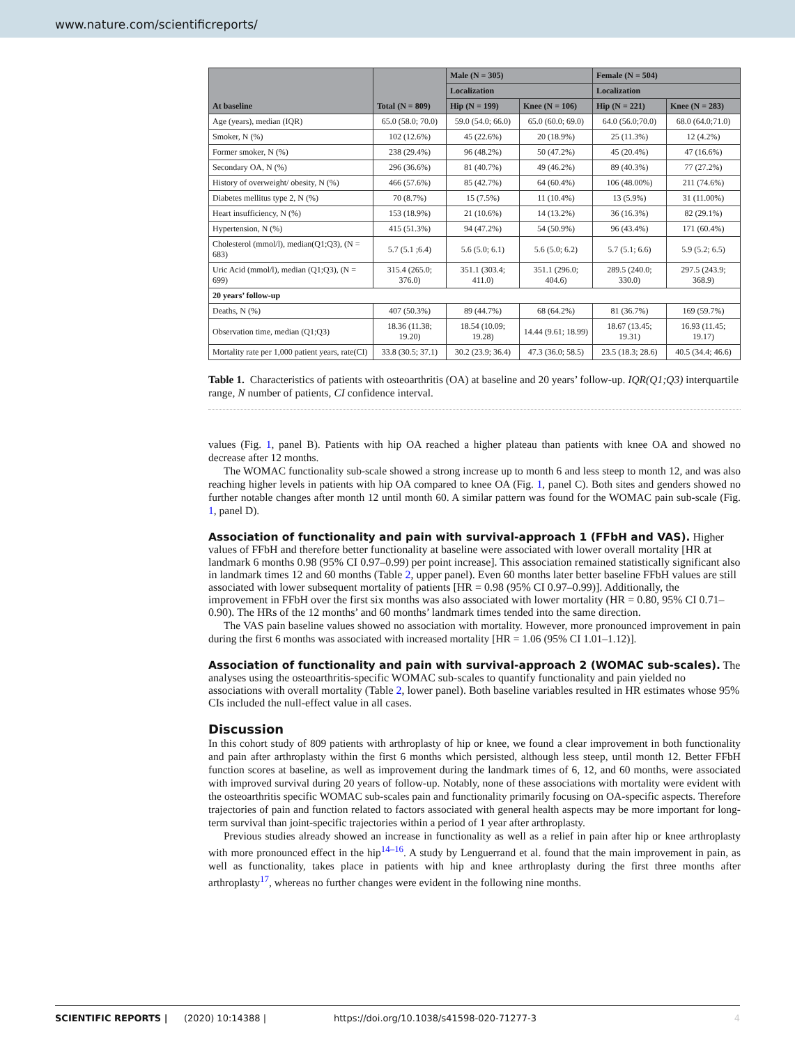www.nature.com/scientificreports/
| At baseline | Total (N = 809) | Male (N = 305) | | Female (N = 504) | |
| --- | --- | --- | --- | --- | --- |
| | | Localization | | Localization | |
| | | Hip (N = 199) | Knee (N = 106) | Hip (N = 221) | Knee (N = 283) |
| Age (years), median (IQR) | 65.0 (58.0; 70.0) | 59.0 (54.0; 66.0) | 65.0 (60.0; 69.0) | 64.0 (56.0;70.0) | 68.0 (64.0;71.0) |
| Smoker, N (%) | 102 (12.6%) | 45 (22.6%) | 20 (18.9%) | 25 (11.3%) | 12 (4.2%) |
| Former smoker, N (%) | 238 (29.4%) | 96 (48.2%) | 50 (47.2%) | 45 (20.4%) | 47 (16.6%) |
| Secondary OA, N (%) | 296 (36.6%) | 81 (40.7%) | 49 (46.2%) | 89 (40.3%) | 77 (27.2%) |
| History of overweight/ obesity, N (%) | 466 (57.6%) | 85 (42.7%) | 64 (60.4%) | 106 (48.00%) | 211 (74.6%) |
| Diabetes mellitus type 2, N (%) | 70 (8.7%) | 15 (7.5%) | 11 (10.4%) | 13 (5.9%) | 31 (11.00%) |
| Heart insufficiency, N (%) | 153 (18.9%) | 21 (10.6%) | 14 (13.2%) | 36 (16.3%) | 82 (29.1%) |
| Hypertension, N (%) | 415 (51.3%) | 94 (47.2%) | 54 (50.9%) | 96 (43.4%) | 171 (60.4%) |
| Cholesterol (mmol/l), median(Q1;Q3), (N = 683) | 5.7 (5.1 ;6.4) | 5.6 (5.0; 6.1) | 5.6 (5.0; 6.2) | 5.7 (5.1; 6.6) | 5.9 (5.2; 6.5) |
| Uric Acid (mmol/l), median (Q1;Q3), (N = 699) | 315.4 (265.0; 376.0) | 351.1 (303.4; 411.0) | 351.1 (296.0; 404.6) | 289.5 (240.0; 330.0) | 297.5 (243.9; 368.9) |
| 20 years’ follow-up | | | | | |
| Deaths, N (%) | 407 (50.3%) | 89 (44.7%) | 68 (64.2%) | 81 (36.7%) | 169 (59.7%) |
| Observation time, median (Q1;Q3) | 18.36 (11.38; 19.20) | 18.54 (10.09; 19.28) | 14.44 (9.61; 18.99) | 18.67 (13.45; 19.31) | 16.93 (11.45; 19.17) |
| Mortality rate per 1,000 patient years, rate(CI) | 33.8 (30.5; 37.1) | 30.2 (23.9; 36.4) | 47.3 (36.0; 58.5) | 23.5 (18.3; 28.6) | 40.5 (34.4; 46.6) |
Table 1. Characteristics of patients with osteoarthritis (OA) at baseline and 20 years’ follow-up. IQR(Q1;Q3) interquartile range, N number of patients, CI confidence interval.
values (Fig. 1, panel B). Patients with hip OA reached a higher plateau than patients with knee OA and showed no decrease after 12 months.
The WOMAC functionality sub-scale showed a strong increase up to month 6 and less steep to month 12, and was also reaching higher levels in patients with hip OA compared to knee OA (Fig. 1, panel C). Both sites and genders showed no further notable changes after month 12 until month 60. A similar pattern was found for the WOMAC pain sub-scale (Fig. 1, panel D).
Association of functionality and pain with survival-approach 1 (FFbH and VAS).
Higher values of FFbH and therefore better functionality at baseline were associated with lower overall mortality [HR at landmark 6 months 0.98 (95% CI 0.97–0.99) per point increase]. This association remained statistically significant also in landmark times 12 and 60 months (Table 2, upper panel). Even 60 months later better baseline FFbH values are still associated with lower subsequent mortality of patients [HR = 0.98 (95% CI 0.97–0.99)]. Additionally, the improvement in FFbH over the first six months was also associated with lower mortality (HR = 0.80, 95% CI 0.71–0.90). The HRs of the 12 months’ and 60 months’ landmark times tended into the same direction.
The VAS pain baseline values showed no association with mortality. However, more pronounced improvement in pain during the first 6 months was associated with increased mortality [HR = 1.06 (95% CI 1.01–1.12)].
Association of functionality and pain with survival-approach 2 (WOMAC sub-scales).
The analyses using the osteoarthritis-specific WOMAC sub-scales to quantify functionality and pain yielded no associations with overall mortality (Table 2, lower panel). Both baseline variables resulted in HR estimates whose 95% CIs included the null-effect value in all cases.
Discussion
In this cohort study of 809 patients with arthroplasty of hip or knee, we found a clear improvement in both functionality and pain after arthroplasty within the first 6 months which persisted, although less steep, until month 12. Better FFbH function scores at baseline, as well as improvement during the landmark times of 6, 12, and 60 months, were associated with improved survival during 20 years of follow-up. Notably, none of these associations with mortality were evident with the osteoarthritis specific WOMAC sub-scales pain and functionality primarily focusing on OA-specific aspects. Therefore trajectories of pain and function related to factors associated with general health aspects may be more important for long-term survival than joint-specific trajectories within a period of 1 year after arthroplasty.
Previous studies already showed an increase in functionality as well as a relief in pain after hip or knee arthroplasty with more pronounced effect in the hip<sup>14–16</sup>. A study by Lenguerrand et al. found that the main improvement in pain, as well as functionality, takes place in patients with hip and knee arthroplasty during the first three months after arthroplasty<sup>17</sup>, whereas no further changes were evident in the following nine months.
SCIENTIFIC REPORTS | (2020) 10:14388 | https://doi.org/10.1038/s41598-020-71277-3 4